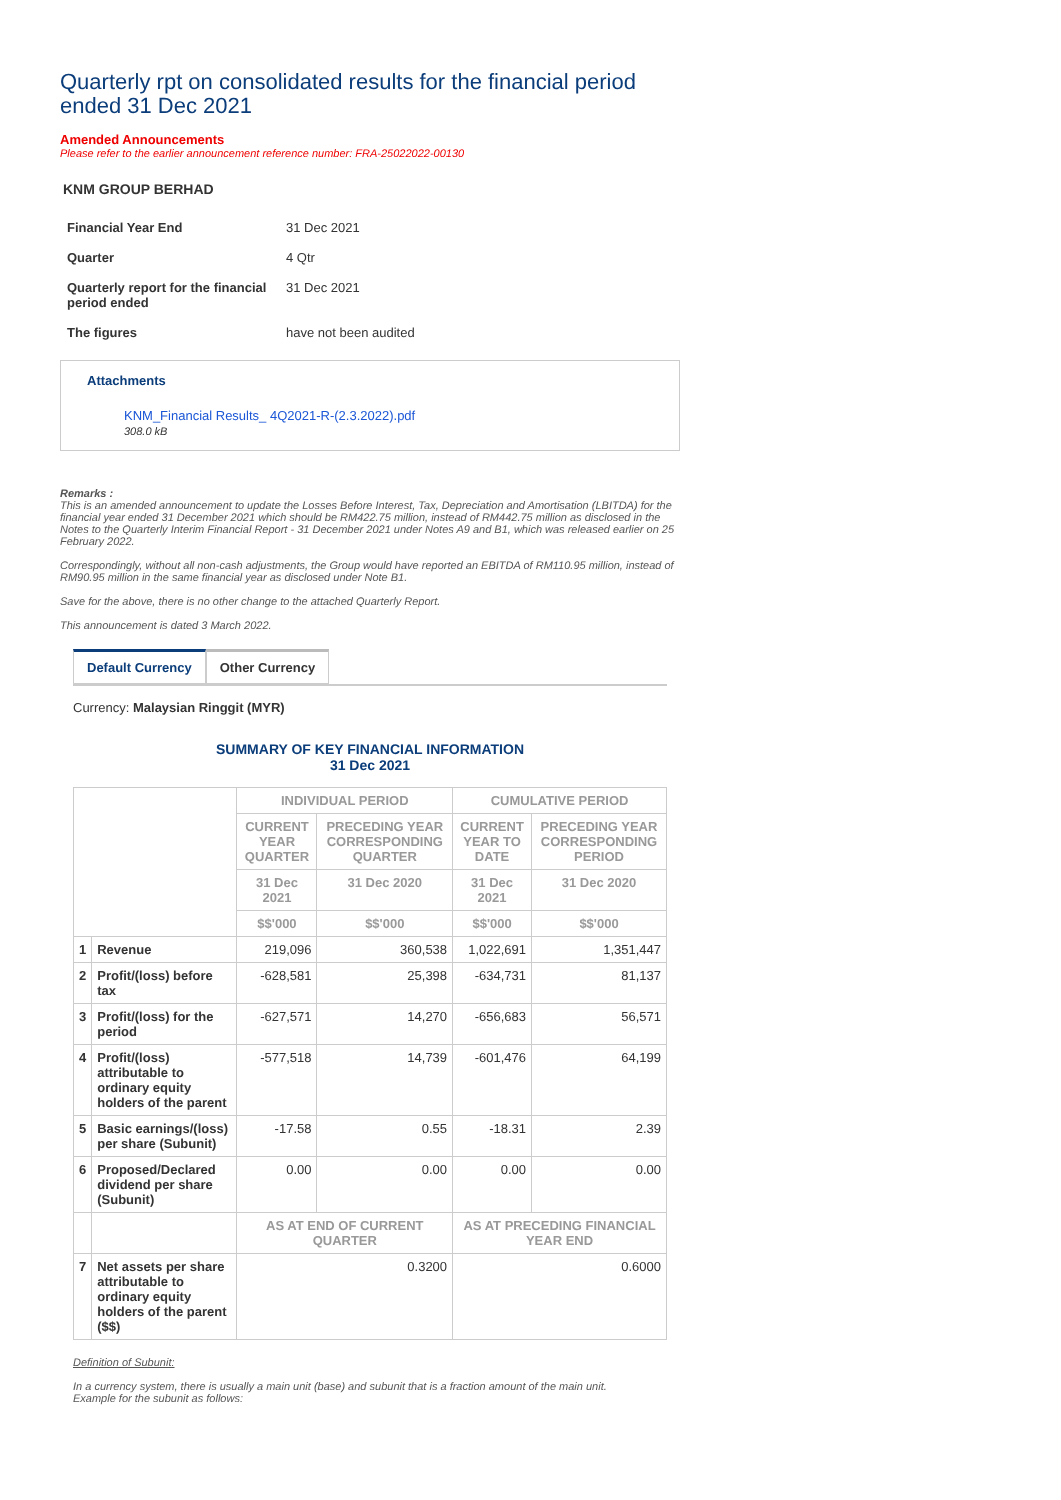Quarterly rpt on consolidated results for the financial period ended 31 Dec 2021
Amended Announcements
Please refer to the earlier announcement reference number: FRA-25022022-00130
KNM GROUP BERHAD
| Financial Year End | 31 Dec 2021 |
| Quarter | 4 Qtr |
| Quarterly report for the financial period ended | 31 Dec 2021 |
| The figures | have not been audited |
Attachments
KNM_Financial Results_ 4Q2021-R-(2.3.2022).pdf
308.0 kB
Remarks :
This is an amended announcement to update the Losses Before Interest, Tax, Depreciation and Amortisation (LBITDA) for the financial year ended 31 December 2021 which should be RM422.75 million, instead of RM442.75 million as disclosed in the Notes to the Quarterly Interim Financial Report - 31 December 2021 under Notes A9 and B1, which was released earlier on 25 February 2022.
Correspondingly, without all non-cash adjustments, the Group would have reported an EBITDA of RM110.95 million, instead of RM90.95 million in the same financial year as disclosed under Note B1.
Save for the above, there is no other change to the attached Quarterly Report.
This announcement is dated 3 March 2022.
Default Currency Other Currency
Currency: Malaysian Ringgit (MYR)
SUMMARY OF KEY FINANCIAL INFORMATION
31 Dec 2021
| | | INDIVIDUAL PERIOD | | CUMULATIVE PERIOD | |
| | | CURRENT YEAR QUARTER | PRECEDING YEAR CORRESPONDING QUARTER | CURRENT YEAR TO DATE | PRECEDING YEAR CORRESPONDING PERIOD |
| | | 31 Dec 2021 | 31 Dec 2020 | 31 Dec 2021 | 31 Dec 2020 |
| | | $$'000 | $$'000 | $$'000 | $$'000 |
| 1 | Revenue | 219,096 | 360,538 | 1,022,691 | 1,351,447 |
| 2 | Profit/(loss) before tax | -628,581 | 25,398 | -634,731 | 81,137 |
| 3 | Profit/(loss) for the period | -627,571 | 14,270 | -656,683 | 56,571 |
| 4 | Profit/(loss) attributable to ordinary equity holders of the parent | -577,518 | 14,739 | -601,476 | 64,199 |
| 5 | Basic earnings/(loss) per share (Subunit) | -17.58 | 0.55 | -18.31 | 2.39 |
| 6 | Proposed/Declared dividend per share (Subunit) | 0.00 | 0.00 | 0.00 | 0.00 |
| | | AS AT END OF CURRENT QUARTER | | AS AT PRECEDING FINANCIAL YEAR END | |
| 7 | Net assets per share attributable to ordinary equity holders of the parent ($$) | 0.3200 | | 0.6000 | |
Definition of Subunit:
In a currency system, there is usually a main unit (base) and subunit that is a fraction amount of the main unit.
Example for the subunit as follows: